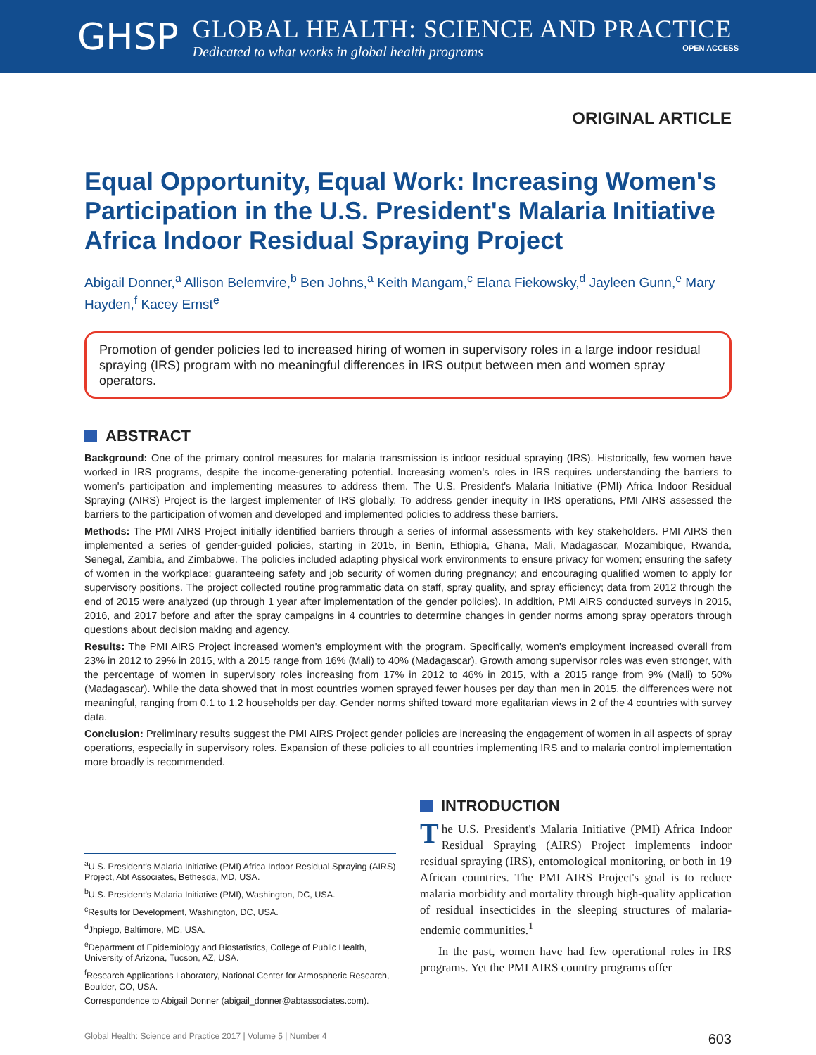GHSP
GLOBAL HEALTH: SCIENCE AND PRACTICE
Dedicated to what works in global health programs OPEN ACCESS
ORIGINAL ARTICLE
Equal Opportunity, Equal Work: Increasing Women's Participation in the U.S. President's Malaria Initiative Africa Indoor Residual Spraying Project
Abigail Donner,<sup>a</sup> Allison Belemvire,<sup>b</sup> Ben Johns,<sup>a</sup> Keith Mangam,<sup>c</sup> Elana Fiekowsky,<sup>d</sup> Jayleen Gunn,<sup>e</sup> Mary Hayden,<sup>f</sup> Kacey Ernst<sup>e</sup>
Promotion of gender policies led to increased hiring of women in supervisory roles in a large indoor residual spraying (IRS) program with no meaningful differences in IRS output between men and women spray operators.
ABSTRACT
Background: One of the primary control measures for malaria transmission is indoor residual spraying (IRS). Historically, few women have worked in IRS programs, despite the income-generating potential. Increasing women's roles in IRS requires understanding the barriers to women's participation and implementing measures to address them. The U.S. President's Malaria Initiative (PMI) Africa Indoor Residual Spraying (AIRS) Project is the largest implementer of IRS globally. To address gender inequity in IRS operations, PMI AIRS assessed the barriers to the participation of women and developed and implemented policies to address these barriers.
Methods: The PMI AIRS Project initially identified barriers through a series of informal assessments with key stakeholders. PMI AIRS then implemented a series of gender-guided policies, starting in 2015, in Benin, Ethiopia, Ghana, Mali, Madagascar, Mozambique, Rwanda, Senegal, Zambia, and Zimbabwe. The policies included adapting physical work environments to ensure privacy for women; ensuring the safety of women in the workplace; guaranteeing safety and job security of women during pregnancy; and encouraging qualified women to apply for supervisory positions. The project collected routine programmatic data on staff, spray quality, and spray efficiency; data from 2012 through the end of 2015 were analyzed (up through 1 year after implementation of the gender policies). In addition, PMI AIRS conducted surveys in 2015, 2016, and 2017 before and after the spray campaigns in 4 countries to determine changes in gender norms among spray operators through questions about decision making and agency.
Results: The PMI AIRS Project increased women's employment with the program. Specifically, women's employment increased overall from 23% in 2012 to 29% in 2015, with a 2015 range from 16% (Mali) to 40% (Madagascar). Growth among supervisor roles was even stronger, with the percentage of women in supervisory roles increasing from 17% in 2012 to 46% in 2015, with a 2015 range from 9% (Mali) to 50% (Madagascar). While the data showed that in most countries women sprayed fewer houses per day than men in 2015, the differences were not meaningful, ranging from 0.1 to 1.2 households per day. Gender norms shifted toward more egalitarian views in 2 of the 4 countries with survey data.
Conclusion: Preliminary results suggest the PMI AIRS Project gender policies are increasing the engagement of women in all aspects of spray operations, especially in supervisory roles. Expansion of these policies to all countries implementing IRS and to malaria control implementation more broadly is recommended.
<sup>a</sup> U.S. President's Malaria Initiative (PMI) Africa Indoor Residual Spraying (AIRS) Project, Abt Associates, Bethesda, MD, USA.
<sup>b</sup> U.S. President's Malaria Initiative (PMI), Washington, DC, USA.
<sup>c</sup> Results for Development, Washington, DC, USA.
<sup>d</sup> Jhpiego, Baltimore, MD, USA.
<sup>e</sup> Department of Epidemiology and Biostatistics, College of Public Health, University of Arizona, Tucson, AZ, USA.
<sup>f</sup> Research Applications Laboratory, National Center for Atmospheric Research, Boulder, CO, USA.
Correspondence to Abigail Donner (abigail_donner@abtassociates.com).
INTRODUCTION
The U.S. President's Malaria Initiative (PMI) Africa Indoor Residual Spraying (AIRS) Project implements indoor residual spraying (IRS), entomological monitoring, or both in 19 African countries. The PMI AIRS Project's goal is to reduce malaria morbidity and mortality through high-quality application of residual insecticides in the sleeping structures of malaria-endemic communities.<sup>1</sup>
In the past, women have had few operational roles in IRS programs. Yet the PMI AIRS country programs offer
Global Health: Science and Practice 2017 | Volume 5 | Number 4 603